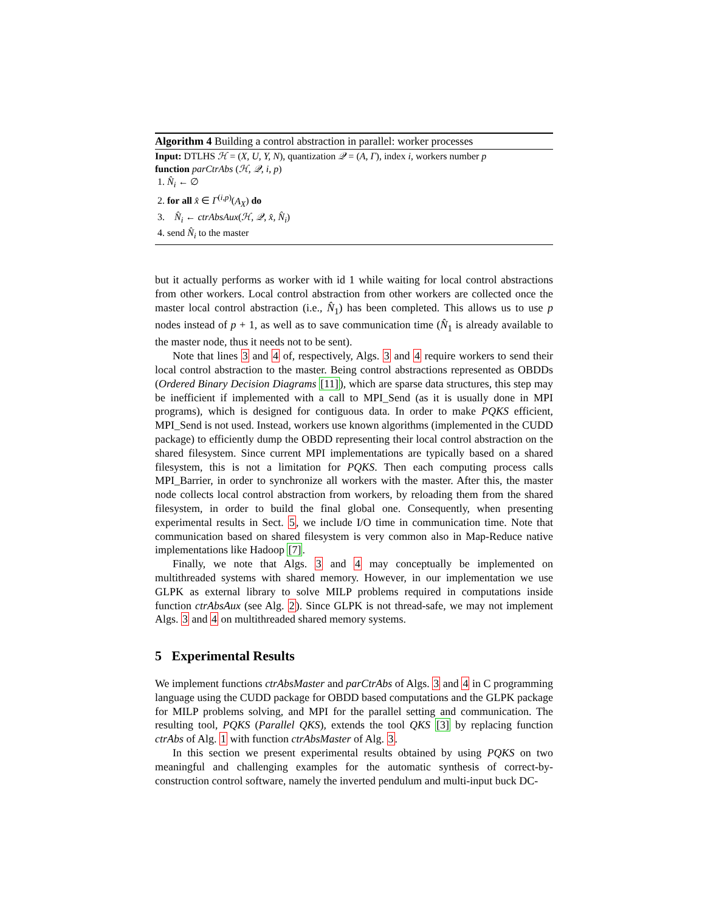Algorithm 4 Building a control abstraction in parallel: worker processes
Input: DTLHS ℋ = (X, U, Y, N), quantization 𝒬 = (A, Γ), index i, workers number p
function parCtrAbs (ℋ, 𝒬, i, p)
1. N̂<sub>i</sub> ← ∅
2. for all x̂ ∈ Γ<sup>(i,p)</sup>(A<sub>X</sub>) do
3. N̂<sub>i</sub> ← ctrAbsAux(ℋ, 𝒬, x̂, N̂<sub>i</sub>)
4. send N̂<sub>i</sub> to the master
but it actually performs as worker with id 1 while waiting for local control abstractions from other workers. Local control abstraction from other workers are collected once the master local control abstraction (i.e., N̂<sub>1</sub>) has been completed. This allows us to use p nodes instead of p + 1, as well as to save communication time (N̂<sub>1</sub> is already available to the master node, thus it needs not to be sent).
Note that lines 3 and 4 of, respectively, Algs. 3 and 4 require workers to send their local control abstraction to the master. Being control abstractions represented as OBDDs (Ordered Binary Decision Diagrams [11]), which are sparse data structures, this step may be inefficient if implemented with a call to MPI_Send (as it is usually done in MPI programs), which is designed for contiguous data. In order to make PQKS efficient, MPI_Send is not used. Instead, workers use known algorithms (implemented in the CUDD package) to efficiently dump the OBDD representing their local control abstraction on the shared filesystem. Since current MPI implementations are typically based on a shared filesystem, this is not a limitation for PQKS. Then each computing process calls MPI_Barrier, in order to synchronize all workers with the master. After this, the master node collects local control abstraction from workers, by reloading them from the shared filesystem, in order to build the final global one. Consequently, when presenting experimental results in Sect. 5, we include I/O time in communication time. Note that communication based on shared filesystem is very common also in Map-Reduce native implementations like Hadoop [7].
Finally, we note that Algs. 3 and 4 may conceptually be implemented on multithreaded systems with shared memory. However, in our implementation we use GLPK as external library to solve MILP problems required in computations inside function ctrAbsAux (see Alg. 2). Since GLPK is not thread-safe, we may not implement Algs. 3 and 4 on multithreaded shared memory systems.
5 Experimental Results
We implement functions ctrAbsMaster and parCtrAbs of Algs. 3 and 4 in C programming language using the CUDD package for OBDD based computations and the GLPK package for MILP problems solving, and MPI for the parallel setting and communication. The resulting tool, PQKS (Parallel QKS), extends the tool QKS [3] by replacing function ctrAbs of Alg. 1 with function ctrAbsMaster of Alg. 3.
In this section we present experimental results obtained by using PQKS on two meaningful and challenging examples for the automatic synthesis of correct-by-construction control software, namely the inverted pendulum and multi-input buck DC-